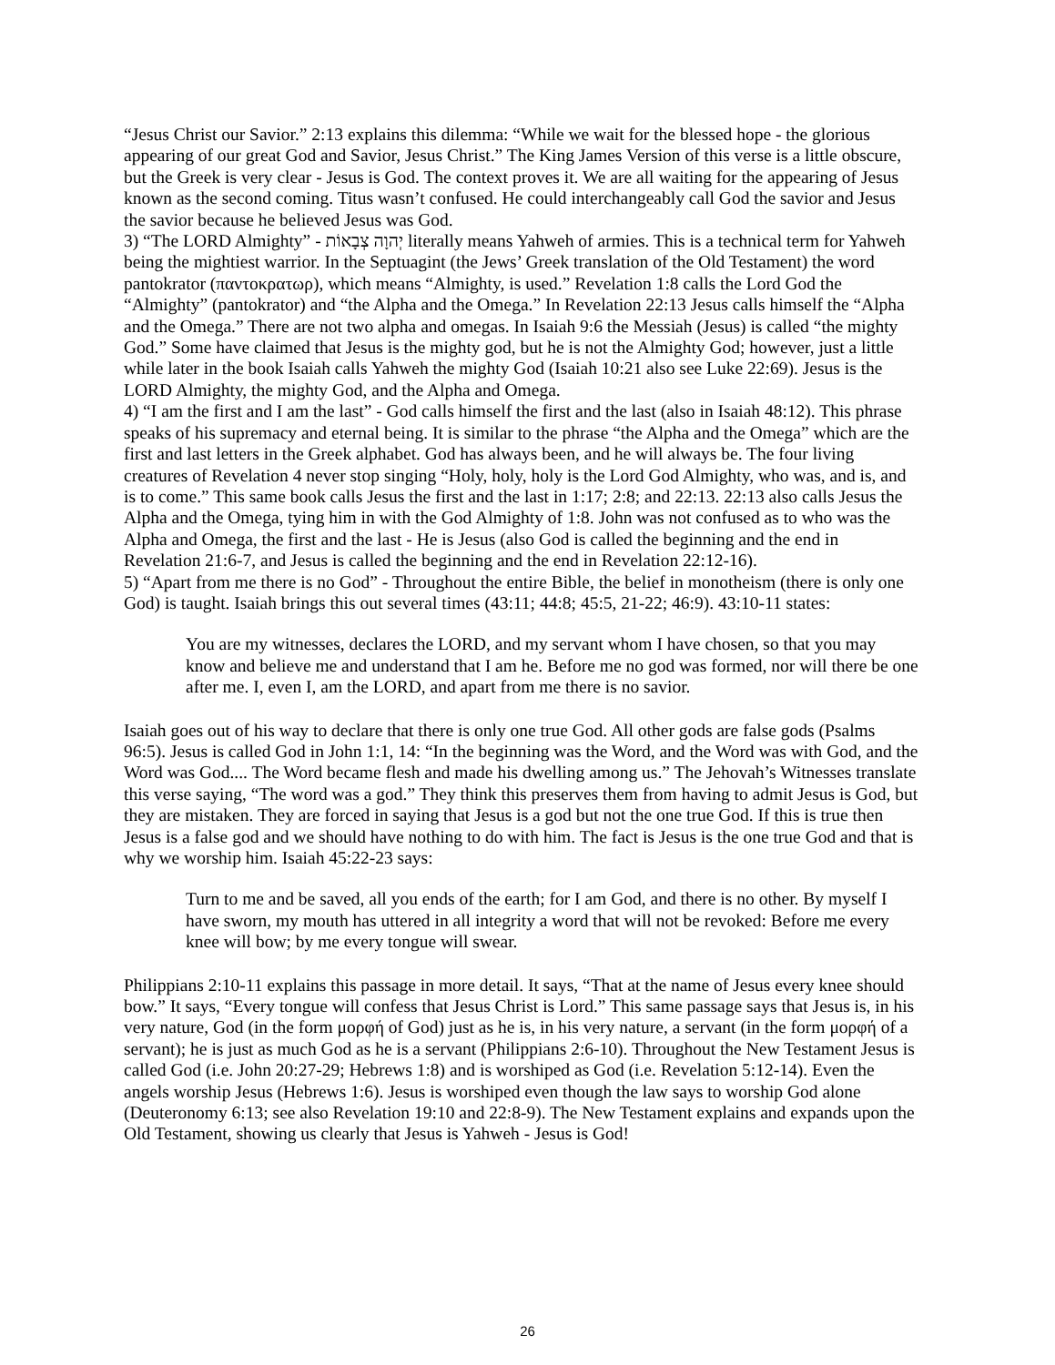“Jesus Christ our Savior.” 2:13 explains this dilemma: “While we wait for the blessed hope - the glorious appearing of our great God and Savior, Jesus Christ.” The King James Version of this verse is a little obscure, but the Greek is very clear - Jesus is God. The context proves it. We are all waiting for the appearing of Jesus known as the second coming. Titus wasn’t confused. He could interchangeably call God the savior and Jesus the savior because he believed Jesus was God.
3) “The LORD Almighty” - יְהוָה צְבָאוֹת literally means Yahweh of armies. This is a technical term for Yahweh being the mightiest warrior. In the Septuagint (the Jews’ Greek translation of the Old Testament) the word pantokrator (παντοκρατωρ), which means “Almighty, is used.” Revelation 1:8 calls the Lord God the “Almighty” (pantokrator) and “the Alpha and the Omega.” In Revelation 22:13 Jesus calls himself the “Alpha and the Omega.” There are not two alpha and omegas. In Isaiah 9:6 the Messiah (Jesus) is called “the mighty God.” Some have claimed that Jesus is the mighty god, but he is not the Almighty God; however, just a little while later in the book Isaiah calls Yahweh the mighty God (Isaiah 10:21 also see Luke 22:69). Jesus is the LORD Almighty, the mighty God, and the Alpha and Omega.
4) “I am the first and I am the last” - God calls himself the first and the last (also in Isaiah 48:12). This phrase speaks of his supremacy and eternal being. It is similar to the phrase “the Alpha and the Omega” which are the first and last letters in the Greek alphabet. God has always been, and he will always be. The four living creatures of Revelation 4 never stop singing “Holy, holy, holy is the Lord God Almighty, who was, and is, and is to come.” This same book calls Jesus the first and the last in 1:17; 2:8; and 22:13. 22:13 also calls Jesus the Alpha and the Omega, tying him in with the God Almighty of 1:8. John was not confused as to who was the Alpha and Omega, the first and the last - He is Jesus (also God is called the beginning and the end in Revelation 21:6-7, and Jesus is called the beginning and the end in Revelation 22:12-16).
5) “Apart from me there is no God” - Throughout the entire Bible, the belief in monotheism (there is only one God) is taught. Isaiah brings this out several times (43:11; 44:8; 45:5, 21-22; 46:9). 43:10-11 states:
You are my witnesses, declares the LORD, and my servant whom I have chosen, so that you may know and believe me and understand that I am he. Before me no god was formed, nor will there be one after me. I, even I, am the LORD, and apart from me there is no savior.
Isaiah goes out of his way to declare that there is only one true God. All other gods are false gods (Psalms 96:5). Jesus is called God in John 1:1, 14: “In the beginning was the Word, and the Word was with God, and the Word was God.... The Word became flesh and made his dwelling among us.” The Jehovah’s Witnesses translate this verse saying, “The word was a god.” They think this preserves them from having to admit Jesus is God, but they are mistaken. They are forced in saying that Jesus is a god but not the one true God. If this is true then Jesus is a false god and we should have nothing to do with him. The fact is Jesus is the one true God and that is why we worship him. Isaiah 45:22-23 says:
Turn to me and be saved, all you ends of the earth; for I am God, and there is no other. By myself I have sworn, my mouth has uttered in all integrity a word that will not be revoked: Before me every knee will bow; by me every tongue will swear.
Philippians 2:10-11 explains this passage in more detail. It says, “That at the name of Jesus every knee should bow.” It says, “Every tongue will confess that Jesus Christ is Lord.” This same passage says that Jesus is, in his very nature, God (in the form μορφή of God) just as he is, in his very nature, a servant (in the form μορφή of a servant); he is just as much God as he is a servant (Philippians 2:6-10). Throughout the New Testament Jesus is called God (i.e. John 20:27-29; Hebrews 1:8) and is worshiped as God (i.e. Revelation 5:12-14). Even the angels worship Jesus (Hebrews 1:6). Jesus is worshiped even though the law says to worship God alone (Deuteronomy 6:13; see also Revelation 19:10 and 22:8-9). The New Testament explains and expands upon the Old Testament, showing us clearly that Jesus is Yahweh - Jesus is God!
26